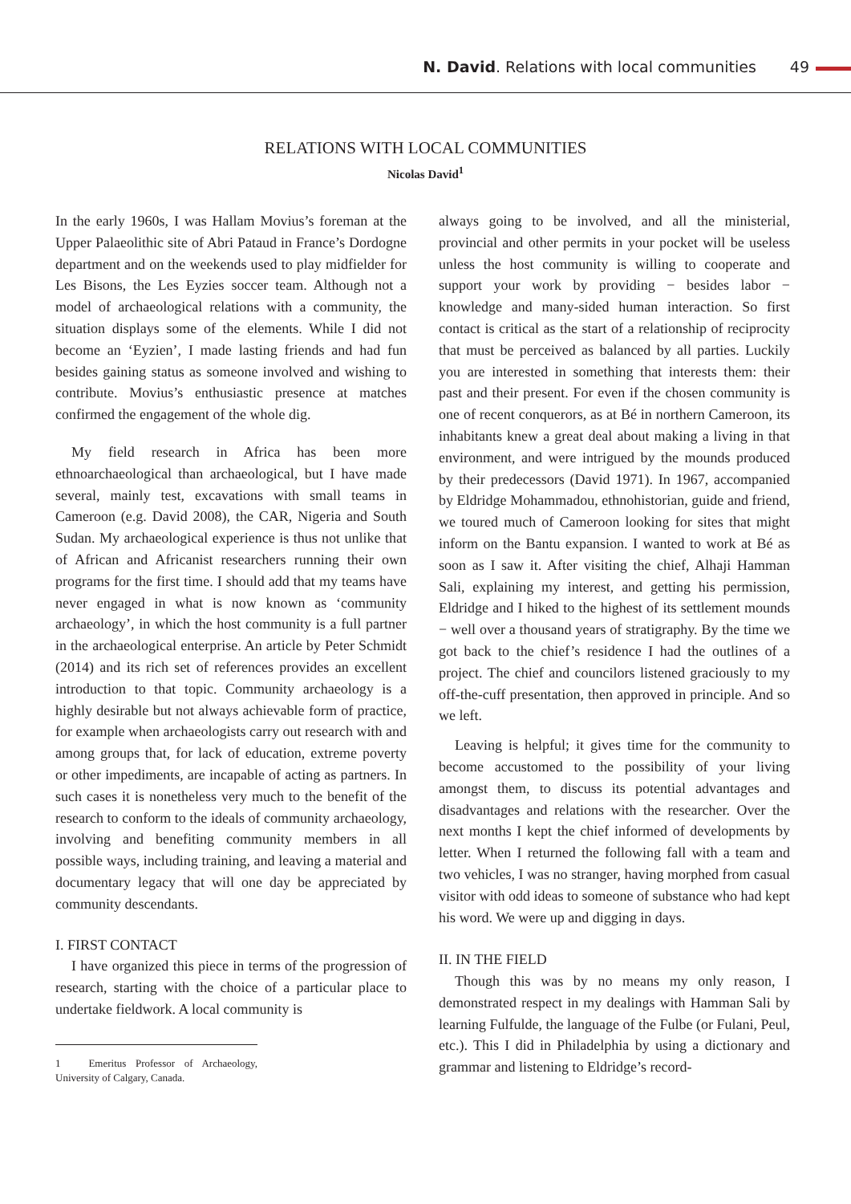N. David. Relations with local communities 49
RELATIONS WITH LOCAL COMMUNITIES
Nicolas David<sup>1</sup>
In the early 1960s, I was Hallam Movius’s foreman at the Upper Palaeolithic site of Abri Pataud in France’s Dordogne department and on the weekends used to play midfielder for Les Bisons, the Les Eyzies soccer team. Although not a model of archaeological relations with a community, the situation displays some of the elements. While I did not become an ‘Eyzien’, I made lasting friends and had fun besides gaining status as someone involved and wishing to contribute. Movius’s enthusiastic presence at matches confirmed the engagement of the whole dig.
My field research in Africa has been more ethnoarchaeological than archaeological, but I have made several, mainly test, excavations with small teams in Cameroon (e.g. David 2008), the CAR, Nigeria and South Sudan. My archaeological experience is thus not unlike that of African and Africanist researchers running their own programs for the first time. I should add that my teams have never engaged in what is now known as ‘community archaeology’, in which the host community is a full partner in the archaeological enterprise. An article by Peter Schmidt (2014) and its rich set of references provides an excellent introduction to that topic. Community archaeology is a highly desirable but not always achievable form of practice, for example when archaeologists carry out research with and among groups that, for lack of education, extreme poverty or other impediments, are incapable of acting as partners. In such cases it is nonetheless very much to the benefit of the research to conform to the ideals of community archaeology, involving and benefiting community members in all possible ways, including training, and leaving a material and documentary legacy that will one day be appreciated by community descendants.
I. FIRST CONTACT
I have organized this piece in terms of the progression of research, starting with the choice of a particular place to undertake fieldwork. A local community is
1 Emeritus Professor of Archaeology, University of Calgary, Canada.
always going to be involved, and all the ministerial, provincial and other permits in your pocket will be useless unless the host community is willing to cooperate and support your work by providing − besides labor − knowledge and many-sided human interaction. So first contact is critical as the start of a relationship of reciprocity that must be perceived as balanced by all parties. Luckily you are interested in something that interests them: their past and their present. For even if the chosen community is one of recent conquerors, as at Bé in northern Cameroon, its inhabitants knew a great deal about making a living in that environment, and were intrigued by the mounds produced by their predecessors (David 1971). In 1967, accompanied by Eldridge Mohammadou, ethnohistorian, guide and friend, we toured much of Cameroon looking for sites that might inform on the Bantu expansion. I wanted to work at Bé as soon as I saw it. After visiting the chief, Alhaji Hamman Sali, explaining my interest, and getting his permission, Eldridge and I hiked to the highest of its settlement mounds − well over a thousand years of stratigraphy. By the time we got back to the chief’s residence I had the outlines of a project. The chief and councilors listened graciously to my off-the-cuff presentation, then approved in principle. And so we left.
Leaving is helpful; it gives time for the community to become accustomed to the possibility of your living amongst them, to discuss its potential advantages and disadvantages and relations with the researcher. Over the next months I kept the chief informed of developments by letter. When I returned the following fall with a team and two vehicles, I was no stranger, having morphed from casual visitor with odd ideas to someone of substance who had kept his word. We were up and digging in days.
II. IN THE FIELD
Though this was by no means my only reason, I demonstrated respect in my dealings with Hamman Sali by learning Fulfulde, the language of the Fulbe (or Fulani, Peul, etc.). This I did in Philadelphia by using a dictionary and grammar and listening to Eldridge’s record-